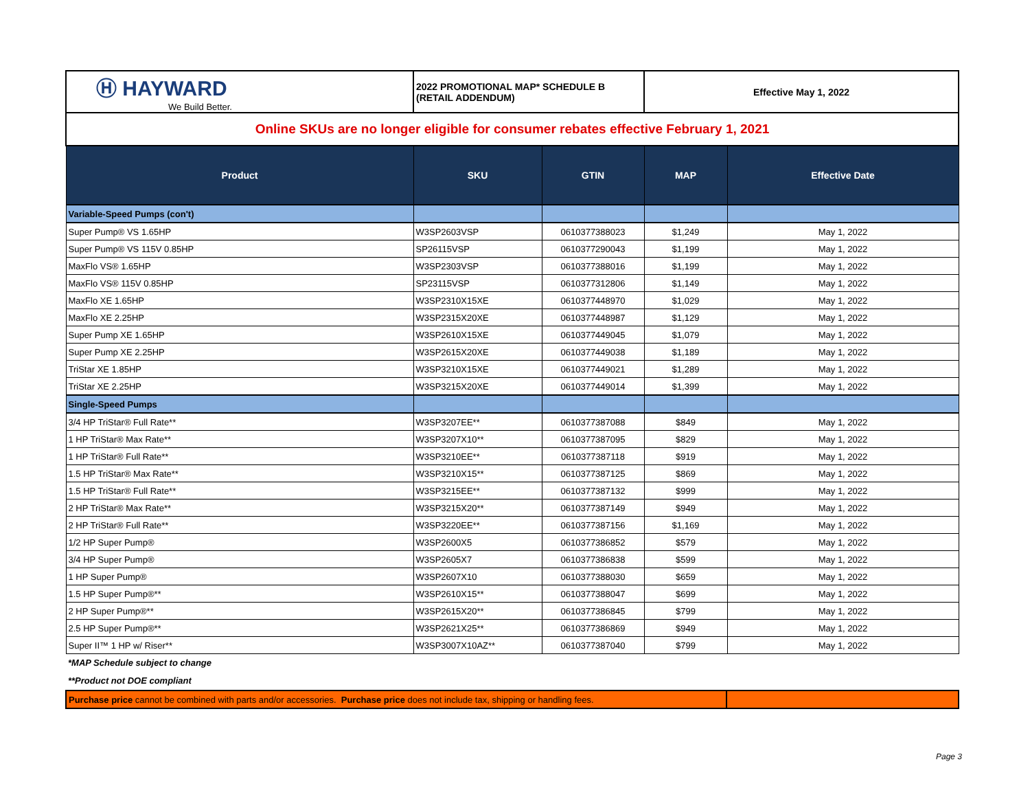| Ⓗ HAYWARD We Build Better. | 2022 PROMOTIONAL MAP* SCHEDULE B (RETAIL ADDENDUM) | | Effective May 1, 2022 | |
| Online SKUs are no longer eligible for consumer rebates effective February 1, 2021 | | | | |
| Product | SKU | GTIN | MAP | Effective Date |
| Variable-Speed Pumps (con't) | | | | |
| Super Pump® VS 1.65HP | W3SP2603VSP | 0610377388023 | $1,249 | May 1, 2022 |
| Super Pump® VS 115V 0.85HP | SP26115VSP | 0610377290043 | $1,199 | May 1, 2022 |
| MaxFlo VS® 1.65HP | W3SP2303VSP | 0610377388016 | $1,199 | May 1, 2022 |
| MaxFlo VS® 115V 0.85HP | SP23115VSP | 0610377312806 | $1,149 | May 1, 2022 |
| MaxFlo XE 1.65HP | W3SP2310X15XE | 0610377448970 | $1,029 | May 1, 2022 |
| MaxFlo XE 2.25HP | W3SP2315X20XE | 0610377448987 | $1,129 | May 1, 2022 |
| Super Pump XE 1.65HP | W3SP2610X15XE | 0610377449045 | $1,079 | May 1, 2022 |
| Super Pump XE 2.25HP | W3SP2615X20XE | 0610377449038 | $1,189 | May 1, 2022 |
| TriStar XE 1.85HP | W3SP3210X15XE | 0610377449021 | $1,289 | May 1, 2022 |
| TriStar XE 2.25HP | W3SP3215X20XE | 0610377449014 | $1,399 | May 1, 2022 |
| Single-Speed Pumps | | | | |
| 3/4 HP TriStar® Full Rate** | W3SP3207EE** | 0610377387088 | $849 | May 1, 2022 |
| 1 HP TriStar® Max Rate** | W3SP3207X10** | 0610377387095 | $829 | May 1, 2022 |
| 1 HP TriStar® Full Rate** | W3SP3210EE** | 0610377387118 | $919 | May 1, 2022 |
| 1.5 HP TriStar® Max Rate** | W3SP3210X15** | 0610377387125 | $869 | May 1, 2022 |
| 1.5 HP TriStar® Full Rate** | W3SP3215EE** | 0610377387132 | $999 | May 1, 2022 |
| 2 HP TriStar® Max Rate** | W3SP3215X20** | 0610377387149 | $949 | May 1, 2022 |
| 2 HP TriStar® Full Rate** | W3SP3220EE** | 0610377387156 | $1,169 | May 1, 2022 |
| 1/2 HP Super Pump® | W3SP2600X5 | 0610377386852 | $579 | May 1, 2022 |
| 3/4 HP Super Pump® | W3SP2605X7 | 0610377386838 | $599 | May 1, 2022 |
| 1 HP Super Pump® | W3SP2607X10 | 0610377388030 | $659 | May 1, 2022 |
| 1.5 HP Super Pump®** | W3SP2610X15** | 0610377388047 | $699 | May 1, 2022 |
| 2 HP Super Pump®** | W3SP2615X20** | 0610377386845 | $799 | May 1, 2022 |
| 2.5 HP Super Pump®** | W3SP2621X25** | 0610377386869 | $949 | May 1, 2022 |
| Super II™ 1 HP w/ Riser** | W3SP3007X10AZ** | 0610377387040 | $799 | May 1, 2022 |
*MAP Schedule subject to change
**Product not DOE compliant
| Purchase price cannot be combined with parts and/or accessories. Purchase price does not include tax, shipping or handling fees. | |
Page 3